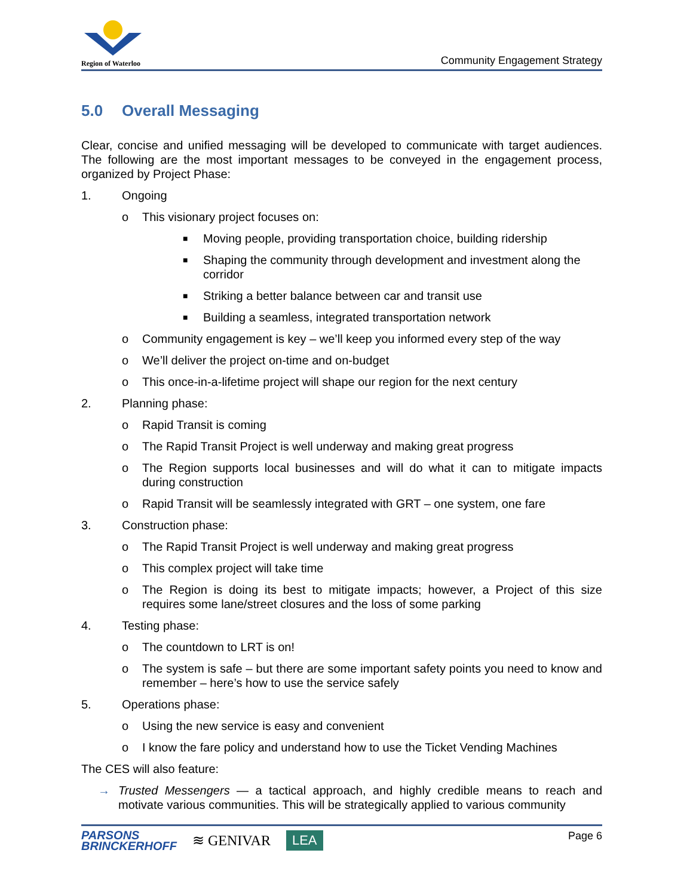Region of Waterloo
Community Engagement Strategy
5.0 Overall Messaging
Clear, concise and unified messaging will be developed to communicate with target audiences. The following are the most important messages to be conveyed in the engagement process, organized by Project Phase:
1. Ongoing
o This visionary project focuses on:
■ Moving people, providing transportation choice, building ridership
■ Shaping the community through development and investment along the corridor
■ Striking a better balance between car and transit use
■ Building a seamless, integrated transportation network
o Community engagement is key – we’ll keep you informed every step of the way
o We’ll deliver the project on-time and on-budget
o This once-in-a-lifetime project will shape our region for the next century
2. Planning phase:
o Rapid Transit is coming
o The Rapid Transit Project is well underway and making great progress
o The Region supports local businesses and will do what it can to mitigate impacts during construction
o Rapid Transit will be seamlessly integrated with GRT – one system, one fare
3. Construction phase:
o The Rapid Transit Project is well underway and making great progress
o This complex project will take time
o The Region is doing its best to mitigate impacts; however, a Project of this size requires some lane/street closures and the loss of some parking
4. Testing phase:
o The countdown to LRT is on!
o The system is safe – but there are some important safety points you need to know and remember – here’s how to use the service safely
5. Operations phase:
o Using the new service is easy and convenient
o I know the fare policy and understand how to use the Ticket Vending Machines
The CES will also feature:
→ Trusted Messengers — a tactical approach, and highly credible means to reach and motivate various communities. This will be strategically applied to various community
PARSONS
BRINCKERHOFF
≋ GENIVAR
LEA
Page 6